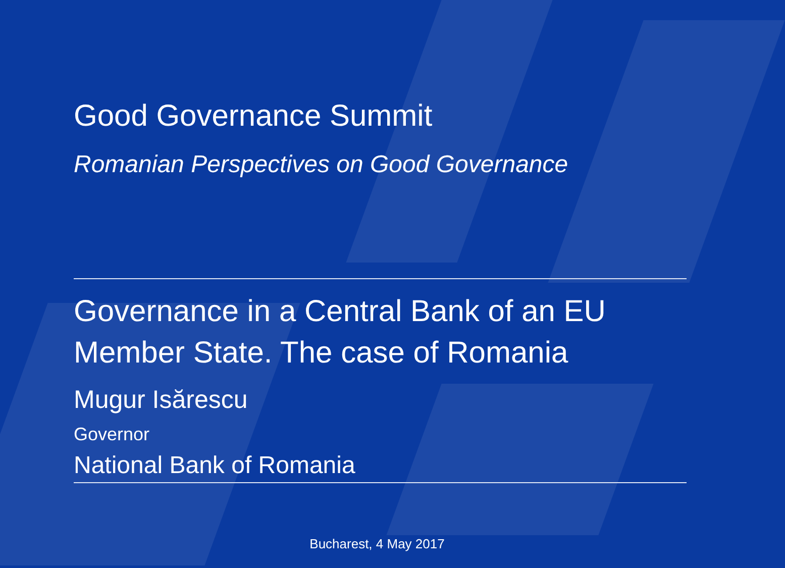Good Governance Summit
Romanian Perspectives on Good Governance
Governance in a Central Bank of an EU Member State. The case of Romania
Mugur Isărescu
Governor
National Bank of Romania
Bucharest, 4 May 2017